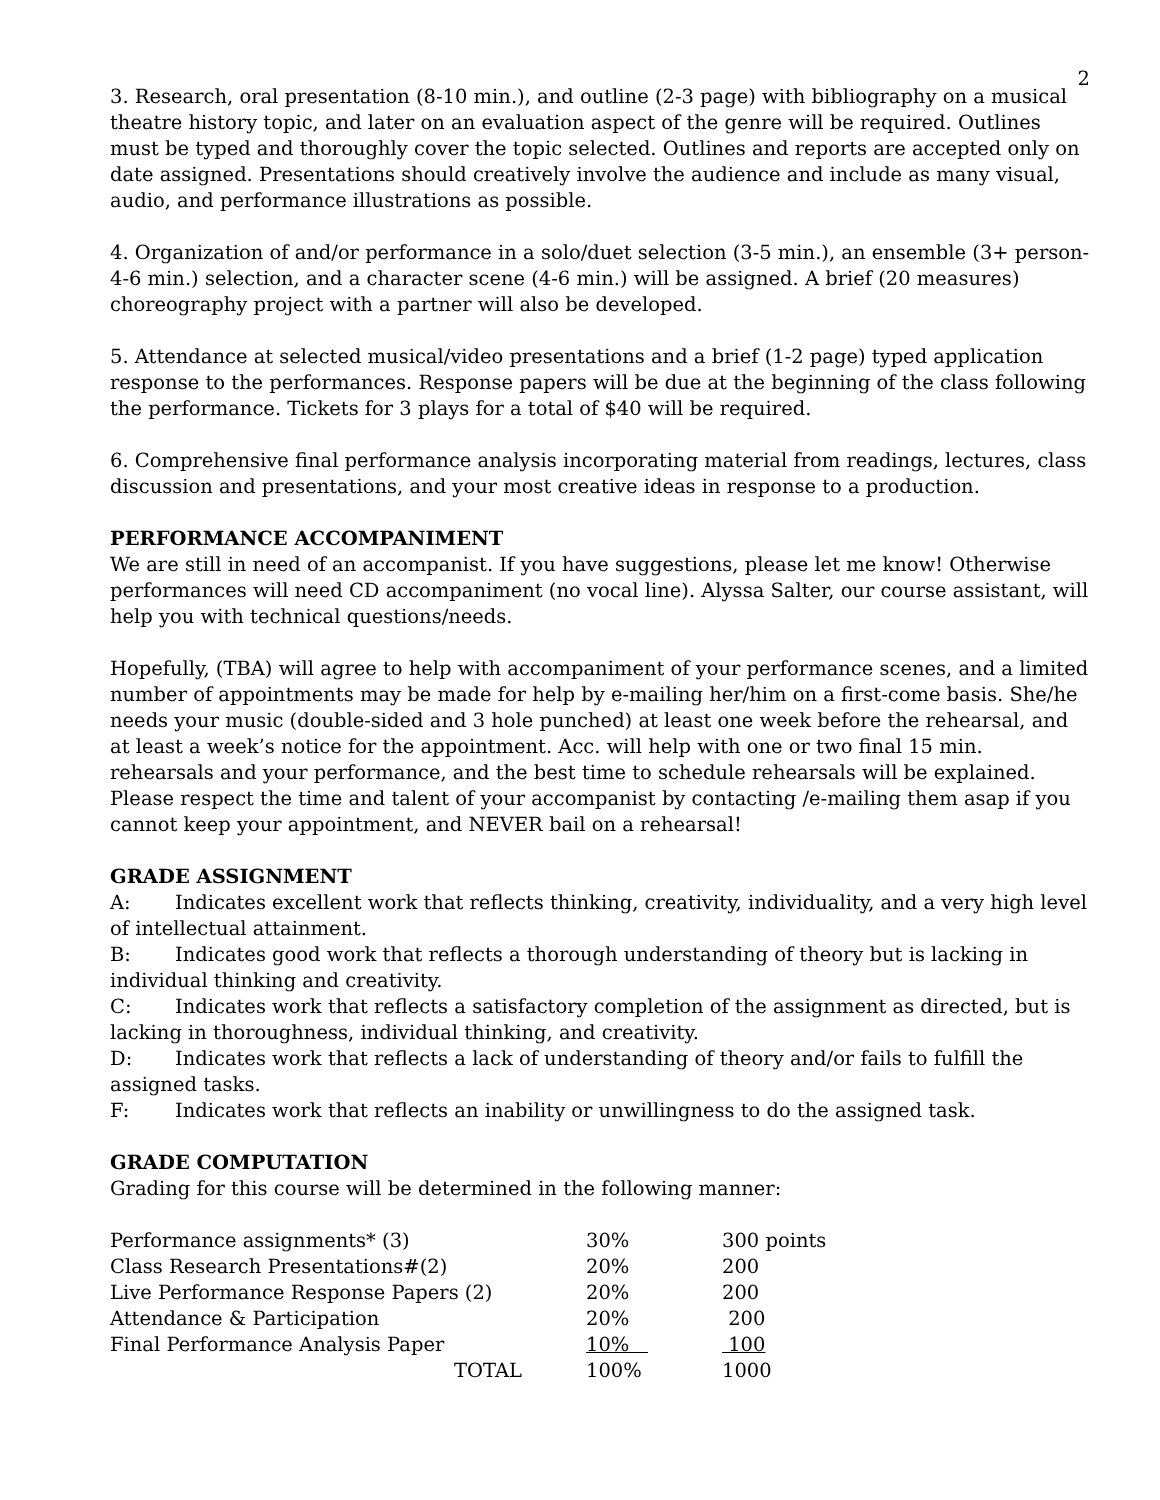2
3. Research, oral presentation (8-10 min.), and outline (2-3 page) with bibliography on a musical theatre history topic, and later on an evaluation aspect of the genre will be required. Outlines must be typed and thoroughly cover the topic selected. Outlines and reports are accepted only on date assigned. Presentations should creatively involve the audience and include as many visual, audio, and performance illustrations as possible.
4. Organization of and/or performance in a solo/duet selection (3-5 min.), an ensemble (3+ person-4-6 min.) selection, and a character scene (4-6 min.) will be assigned. A brief (20 measures) choreography project with a partner will also be developed.
5. Attendance at selected musical/video presentations and a brief (1-2 page) typed application response to the performances. Response papers will be due at the beginning of the class following the performance. Tickets for 3 plays for a total of $40 will be required.
6. Comprehensive final performance analysis incorporating material from readings, lectures, class discussion and presentations, and your most creative ideas in response to a production.
PERFORMANCE ACCOMPANIMENT
We are still in need of an accompanist. If you have suggestions, please let me know! Otherwise performances will need CD accompaniment (no vocal line). Alyssa Salter, our course assistant, will help you with technical questions/needs.
Hopefully, (TBA) will agree to help with accompaniment of your performance scenes, and a limited number of appointments may be made for help by e-mailing her/him on a first-come basis. She/he needs your music (double-sided and 3 hole punched) at least one week before the rehearsal, and at least a week’s notice for the appointment. Acc. will help with one or two final 15 min. rehearsals and your performance, and the best time to schedule rehearsals will be explained. Please respect the time and talent of your accompanist by contacting /e-mailing them asap if you cannot keep your appointment, and NEVER bail on a rehearsal!
GRADE ASSIGNMENT
A: Indicates excellent work that reflects thinking, creativity, individuality, and a very high level of intellectual attainment.
B: Indicates good work that reflects a thorough understanding of theory but is lacking in individual thinking and creativity.
C: Indicates work that reflects a satisfactory completion of the assignment as directed, but is lacking in thoroughness, individual thinking, and creativity.
D: Indicates work that reflects a lack of understanding of theory and/or fails to fulfill the assigned tasks.
F: Indicates work that reflects an inability or unwillingness to do the assigned task.
GRADE COMPUTATION
Grading for this course will be determined in the following manner:
| Performance assignments* (3) | 30% | 300 points |
| Class Research Presentations#(2) | 20% | 200 |
| Live Performance Response Papers (2) | 20% | 200 |
| Attendance & Participation | 20% | 200 |
| Final Performance Analysis Paper | 10% | 100 |
| TOTAL | 100% | 1000 |